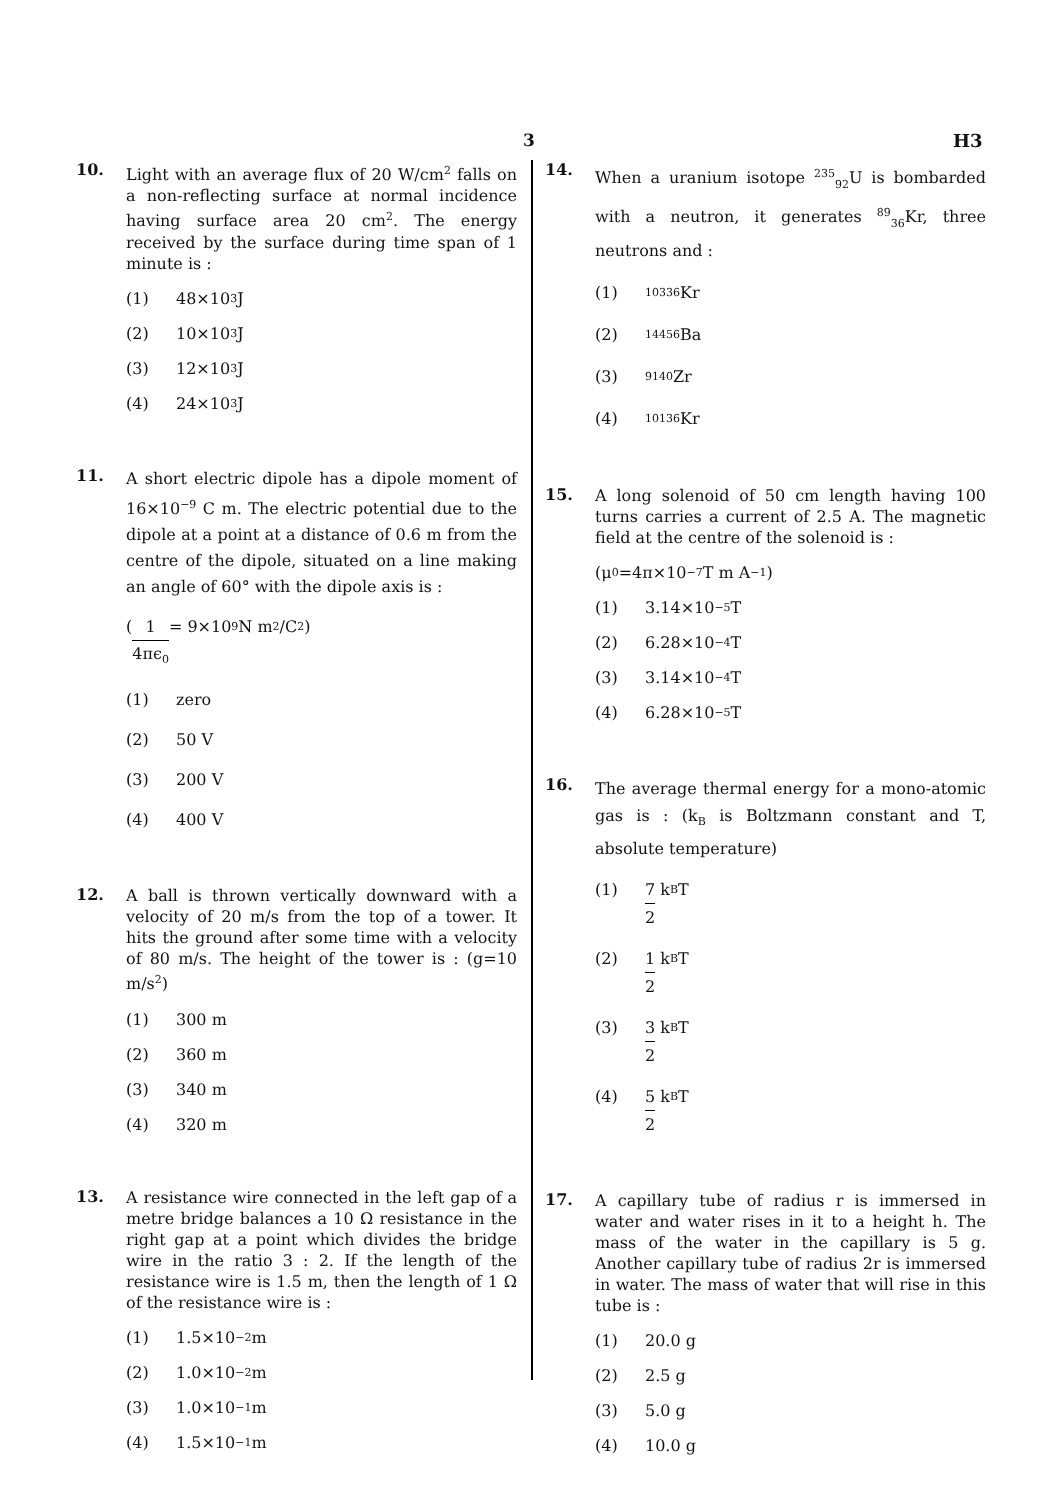3 H3
10.
Light with an average flux of 20 W/cm<sup>2</sup> falls on a non-reflecting surface at normal incidence having surface area 20 cm<sup>2</sup>. The energy received by the surface during time span of 1 minute is :
(1) 48×10<sup>3</sup> J
(2) 10×10<sup>3</sup> J
(3) 12×10<sup>3</sup> J
(4) 24×10<sup>3</sup> J
11.
A short electric dipole has a dipole moment of 16×10<sup>−9</sup> C m. The electric potential due to the dipole at a point at a distance of 0.6 m from the centre of the dipole, situated on a line making an angle of 60° with the dipole axis is :
( 1 4πϵ<sub>0</sub> = 9×10<sup>9</sup> N m<sup>2</sup>/C<sup>2</sup> )
(1) zero
(2) 50 V
(3) 200 V
(4) 400 V
12.
A ball is thrown vertically downward with a velocity of 20 m/s from the top of a tower. It hits the ground after some time with a velocity of 80 m/s. The height of the tower is : (g=10 m/s<sup>2</sup>)
(1) 300 m
(2) 360 m
(3) 340 m
(4) 320 m
13.
A resistance wire connected in the left gap of a metre bridge balances a 10 Ω resistance in the right gap at a point which divides the bridge wire in the ratio 3 : 2. If the length of the resistance wire is 1.5 m, then the length of 1 Ω of the resistance wire is :
(1) 1.5×10<sup>−2</sup> m
(2) 1.0×10<sup>−2</sup> m
(3) 1.0×10<sup>−1</sup> m
(4) 1.5×10<sup>−1</sup> m
14.
When a uranium isotope <sup>235</sup><sub>92</sub>U is bombarded with a neutron, it generates <sup>89</sup><sub>36</sub>Kr, three neutrons and :
(1)<sup>103</sup><sub>36</sub>Kr
(2)<sup>144</sup><sub>56</sub>Ba
(3)<sup>91</sup><sub>40</sub>Zr
(4)<sup>101</sup><sub>36</sub>Kr
15.
A long solenoid of 50 cm length having 100 turns carries a current of 2.5 A. The magnetic field at the centre of the solenoid is :
(μ<sub>0</sub>=4π×10<sup>−7</sup> T m A<sup>−1</sup>)
(1) 3.14×10<sup>−5</sup> T
(2) 6.28×10<sup>−4</sup> T
(3) 3.14×10<sup>−4</sup> T
(4) 6.28×10<sup>−5</sup> T
16.
The average thermal energy for a mono-atomic gas is : (k<sub>B</sub> is Boltzmann constant and T, absolute temperature)
(1) 7 2 k<sub>B</sub>T
(2) 1 2 k<sub>B</sub>T
(3) 3 2 k<sub>B</sub>T
(4) 5 2 k<sub>B</sub>T
17.
A capillary tube of radius r is immersed in water and water rises in it to a height h. The mass of the water in the capillary is 5 g. Another capillary tube of radius 2r is immersed in water. The mass of water that will rise in this tube is :
(1) 20.0 g
(2) 2.5 g
(3) 5.0 g
(4) 10.0 g